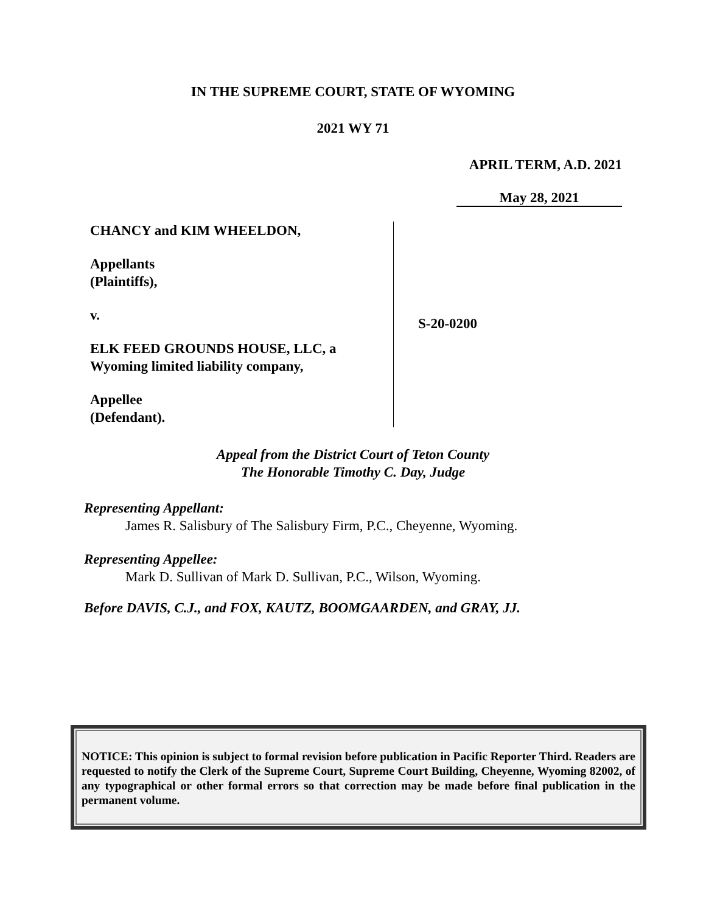IN THE SUPREME COURT, STATE OF WYOMING
2021 WY 71
APRIL TERM, A.D. 2021
May 28, 2021
CHANCY and KIM WHEELDON,
Appellants
(Plaintiffs),
v.
ELK FEED GROUNDS HOUSE, LLC, a
Wyoming limited liability company,
Appellee
(Defendant).
S-20-0200
Appeal from the District Court of Teton County
The Honorable Timothy C. Day, Judge
Representing Appellant:
James R. Salisbury of The Salisbury Firm, P.C., Cheyenne, Wyoming.
Representing Appellee:
Mark D. Sullivan of Mark D. Sullivan, P.C., Wilson, Wyoming.
Before DAVIS, C.J., and FOX, KAUTZ, BOOMGAARDEN, and GRAY, JJ.
NOTICE: This opinion is subject to formal revision before publication in Pacific Reporter Third. Readers are requested to notify the Clerk of the Supreme Court, Supreme Court Building, Cheyenne, Wyoming 82002, of any typographical or other formal errors so that correction may be made before final publication in the permanent volume.